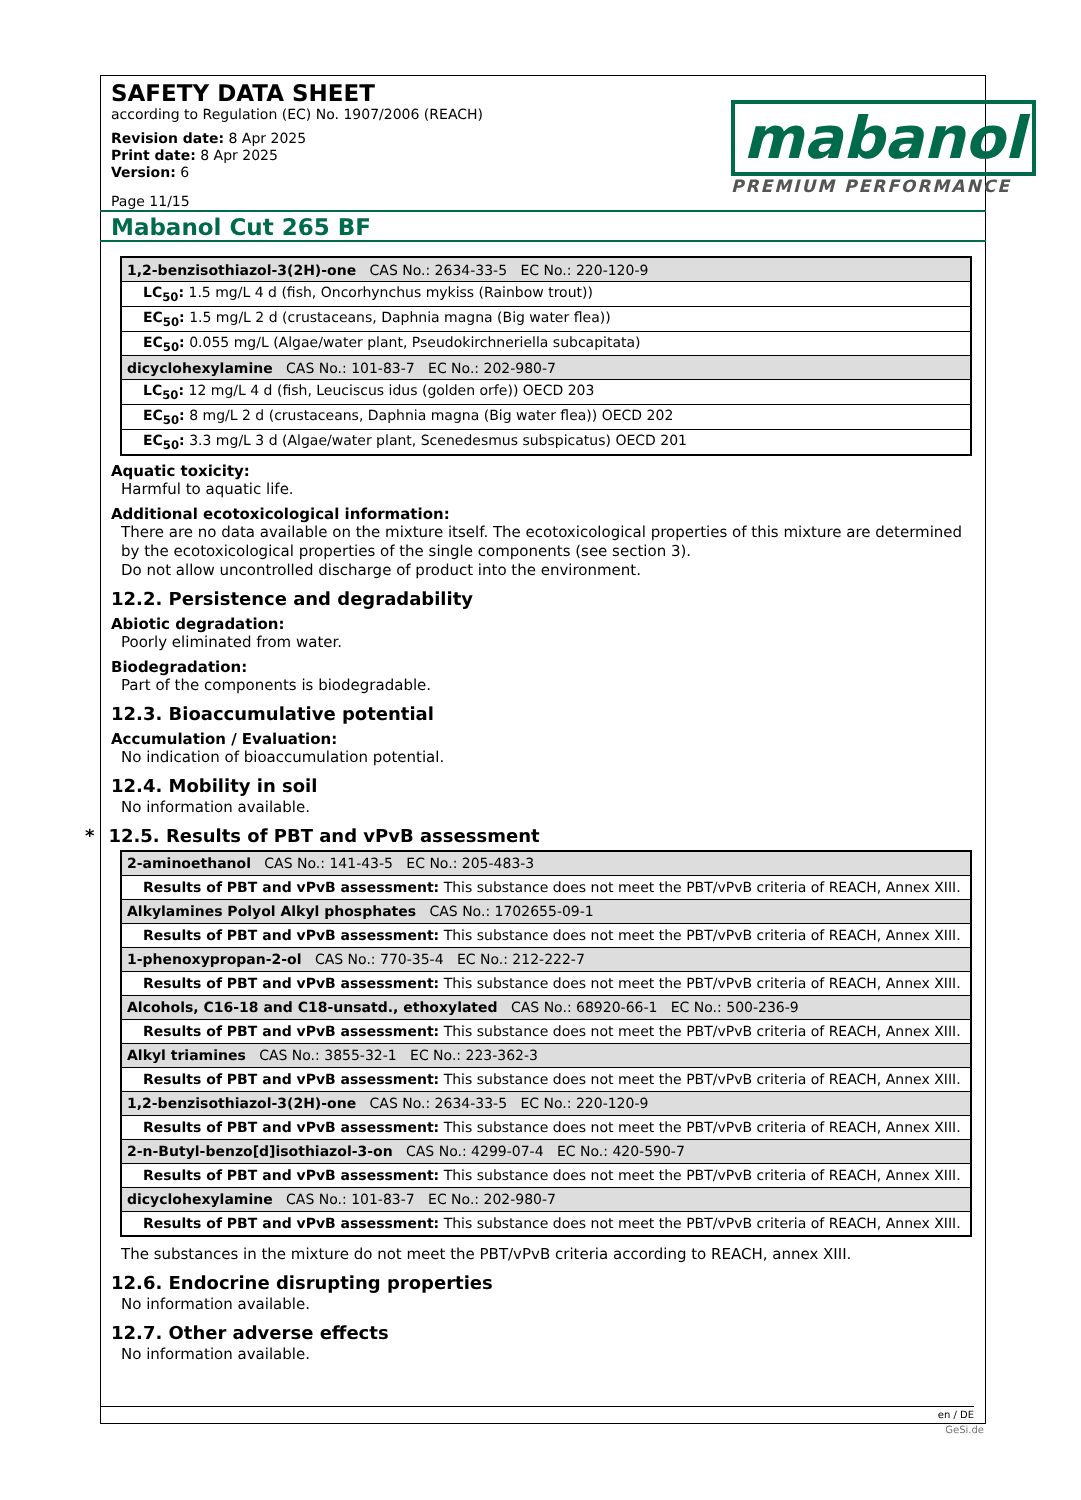SAFETY DATA SHEET
according to Regulation (EC) No. 1907/2006 (REACH)
Revision date: 8 Apr 2025
Print date: 8 Apr 2025
Version: 6
Page 11/15
mabanol
PREMIUM PERFORMANCE
Mabanol Cut 265 BF
| 1,2-benzisothiazol-3(2H)-one CAS No.: 2634-33-5 EC No.: 220-120-9 |
| LC<sub>50</sub>: 1.5 mg/L 4 d (fish, Oncorhynchus mykiss (Rainbow trout)) |
| EC<sub>50</sub>: 1.5 mg/L 2 d (crustaceans, Daphnia magna (Big water flea)) |
| EC<sub>50</sub>: 0.055 mg/L (Algae/water plant, Pseudokirchneriella subcapitata) |
| dicyclohexylamine CAS No.: 101-83-7 EC No.: 202-980-7 |
| LC<sub>50</sub>: 12 mg/L 4 d (fish, Leuciscus idus (golden orfe)) OECD 203 |
| EC<sub>50</sub>: 8 mg/L 2 d (crustaceans, Daphnia magna (Big water flea)) OECD 202 |
| EC<sub>50</sub>: 3.3 mg/L 3 d (Algae/water plant, Scenedesmus subspicatus) OECD 201 |
Aquatic toxicity:
Harmful to aquatic life.
Additional ecotoxicological information:
There are no data available on the mixture itself. The ecotoxicological properties of this mixture are determined by the ecotoxicological properties of the single components (see section 3).
Do not allow uncontrolled discharge of product into the environment.
12.2. Persistence and degradability
Abiotic degradation:
Poorly eliminated from water.
Biodegradation:
Part of the components is biodegradable.
12.3. Bioaccumulative potential
Accumulation / Evaluation:
No indication of bioaccumulation potential.
12.4. Mobility in soil
No information available.
* 12.5. Results of PBT and vPvB assessment
| 2-aminoethanol CAS No.: 141-43-5 EC No.: 205-483-3 |
| Results of PBT and vPvB assessment: This substance does not meet the PBT/vPvB criteria of REACH, Annex XIII. |
| Alkylamines Polyol Alkyl phosphates CAS No.: 1702655-09-1 |
| Results of PBT and vPvB assessment: This substance does not meet the PBT/vPvB criteria of REACH, Annex XIII. |
| 1-phenoxypropan-2-ol CAS No.: 770-35-4 EC No.: 212-222-7 |
| Results of PBT and vPvB assessment: This substance does not meet the PBT/vPvB criteria of REACH, Annex XIII. |
| Alcohols, C16-18 and C18-unsatd., ethoxylated CAS No.: 68920-66-1 EC No.: 500-236-9 |
| Results of PBT and vPvB assessment: This substance does not meet the PBT/vPvB criteria of REACH, Annex XIII. |
| Alkyl triamines CAS No.: 3855-32-1 EC No.: 223-362-3 |
| Results of PBT and vPvB assessment: This substance does not meet the PBT/vPvB criteria of REACH, Annex XIII. |
| 1,2-benzisothiazol-3(2H)-one CAS No.: 2634-33-5 EC No.: 220-120-9 |
| Results of PBT and vPvB assessment: This substance does not meet the PBT/vPvB criteria of REACH, Annex XIII. |
| 2-n-Butyl-benzo[d]isothiazol-3-on CAS No.: 4299-07-4 EC No.: 420-590-7 |
| Results of PBT and vPvB assessment: This substance does not meet the PBT/vPvB criteria of REACH, Annex XIII. |
| dicyclohexylamine CAS No.: 101-83-7 EC No.: 202-980-7 |
| Results of PBT and vPvB assessment: This substance does not meet the PBT/vPvB criteria of REACH, Annex XIII. |
The substances in the mixture do not meet the PBT/vPvB criteria according to REACH, annex XIII.
12.6. Endocrine disrupting properties
No information available.
12.7. Other adverse effects
No information available.
en / DE
GeSi.de